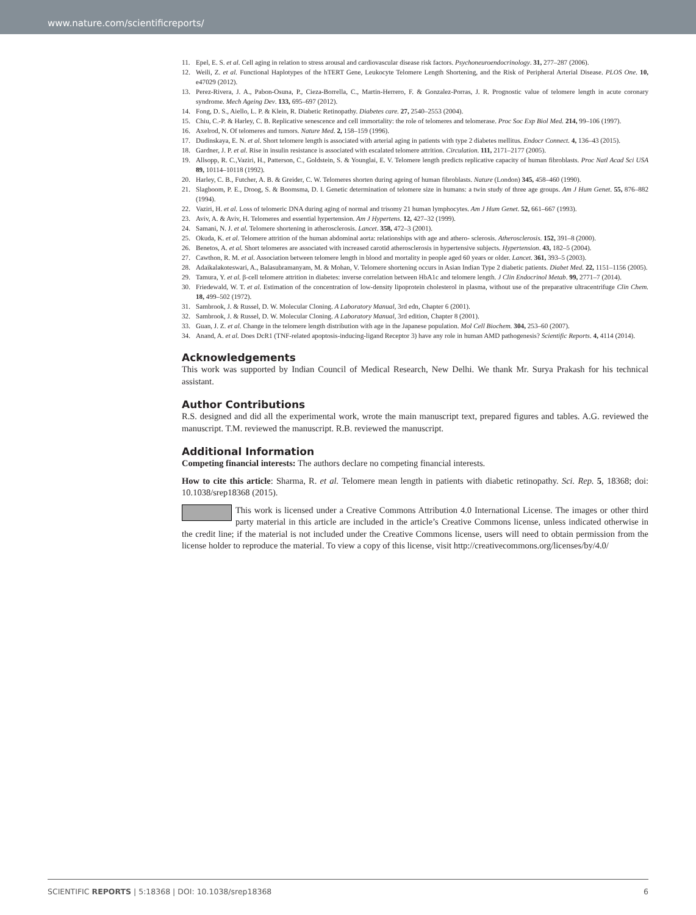www.nature.com/scientificreports/
11. Epel, E. S. et al. Cell aging in relation to stress arousal and cardiovascular disease risk factors. Psychoneuroendocrinology. 31, 277–287 (2006).
12. Weili, Z. et al. Functional Haplotypes of the hTERT Gene, Leukocyte Telomere Length Shortening, and the Risk of Peripheral Arterial Disease. PLOS One. 10, e47029 (2012).
13. Perez-Rivera, J. A., Pabon-Osuna, P., Cieza-Borrella, C., Martin-Herrero, F. & Gonzalez-Porras, J. R. Prognostic value of telomere length in acute coronary syndrome. Mech Ageing Dev. 133, 695–697 (2012).
14. Fong, D. S., Aiello, L. P. & Klein, R. Diabetic Retinopathy. Diabetes care. 27, 2540–2553 (2004).
15. Chiu, C.-P. & Harley, C. B. Replicative senescence and cell immortality: the role of telomeres and telomerase. Proc Soc Exp Biol Med. 214, 99–106 (1997).
16. Axelrod, N. Of telomeres and tumors. Nature Med. 2, 158–159 (1996).
17. Dudinskaya, E. N. et al. Short telomere length is associated with arterial aging in patients with type 2 diabetes mellitus. Endocr Connect. 4, 136–43 (2015).
18. Gardner, J. P. et al. Rise in insulin resistance is associated with escalated telomere attrition. Circulation. 111, 2171–2177 (2005).
19. Allsopp, R. C.,Vaziri, H., Patterson, C., Goldstein, S. & Younglai, E. V. Telomere length predicts replicative capacity of human fibroblasts. Proc Natl Acad Sci USA 89, 10114–10118 (1992).
20. Harley, C. B., Futcher, A. B. & Greider, C. W. Telomeres shorten during ageing of human fibroblasts. Nature (London) 345, 458–460 (1990).
21. Slagboom, P. E., Droog, S. & Boomsma, D. I. Genetic determination of telomere size in humans: a twin study of three age groups. Am J Hum Genet. 55, 876–882 (1994).
22. Vaziri, H. et al. Loss of telomeric DNA during aging of normal and trisomy 21 human lymphocytes. Am J Hum Genet. 52, 661–667 (1993).
23. Aviv, A. & Aviv, H. Telomeres and essential hypertension. Am J Hypertens. 12, 427–32 (1999).
24. Samani, N. J. et al. Telomere shortening in atherosclerosis. Lancet. 358, 472–3 (2001).
25. Okuda, K. et al. Telomere attrition of the human abdominal aorta: relationships with age and athero- sclerosis. Atherosclerosis. 152, 391–8 (2000).
26. Benetos, A. et al. Short telomeres are associated with increased carotid atherosclerosis in hypertensive subjects. Hypertension. 43, 182–5 (2004).
27. Cawthon, R. M. et al. Association between telomere length in blood and mortality in people aged 60 years or older. Lancet. 361, 393–5 (2003).
28. Adaikalakoteswari, A., Balasubramanyam, M. & Mohan, V. Telomere shortening occurs in Asian Indian Type 2 diabetic patients. Diabet Med. 22, 1151–1156 (2005).
29. Tamura, Y. et al. β-cell telomere attrition in diabetes: inverse correlation between HbA1c and telomere length. J Clin Endocrinol Metab. 99, 2771–7 (2014).
30. Friedewald, W. T. et al. Estimation of the concentration of low-density lipoprotein cholesterol in plasma, without use of the preparative ultracentrifuge Clin Chem. 18, 499–502 (1972).
31. Sambrook, J. & Russel, D. W. Molecular Cloning. A Laboratory Manual, 3rd edn, Chapter 6 (2001).
32. Sambrook, J. & Russel, D. W. Molecular Cloning. A Laboratory Manual, 3rd edition, Chapter 8 (2001).
33. Guan, J. Z. et al. Change in the telomere length distribution with age in the Japanese population. Mol Cell Biochem. 304, 253–60 (2007).
34. Anand, A. et al. Does DcR1 (TNF-related apoptosis-inducing-ligand Receptor 3) have any role in human AMD pathogenesis? Scientific Reports. 4, 4114 (2014).
Acknowledgements
This work was supported by Indian Council of Medical Research, New Delhi. We thank Mr. Surya Prakash for his technical assistant.
Author Contributions
R.S. designed and did all the experimental work, wrote the main manuscript text, prepared figures and tables. A.G. reviewed the manuscript. T.M. reviewed the manuscript. R.B. reviewed the manuscript.
Additional Information
Competing financial interests: The authors declare no competing financial interests.
How to cite this article: Sharma, R. et al. Telomere mean length in patients with diabetic retinopathy. Sci. Rep. 5, 18368; doi: 10.1038/srep18368 (2015).
This work is licensed under a Creative Commons Attribution 4.0 International License. The images or other third party material in this article are included in the article’s Creative Commons license, unless indicated otherwise in the credit line; if the material is not included under the Creative Commons license, users will need to obtain permission from the license holder to reproduce the material. To view a copy of this license, visit http://creativecommons.org/licenses/by/4.0/
SCIENTIFIC REPORTS | 5:18368 | DOI: 10.1038/srep18368 6